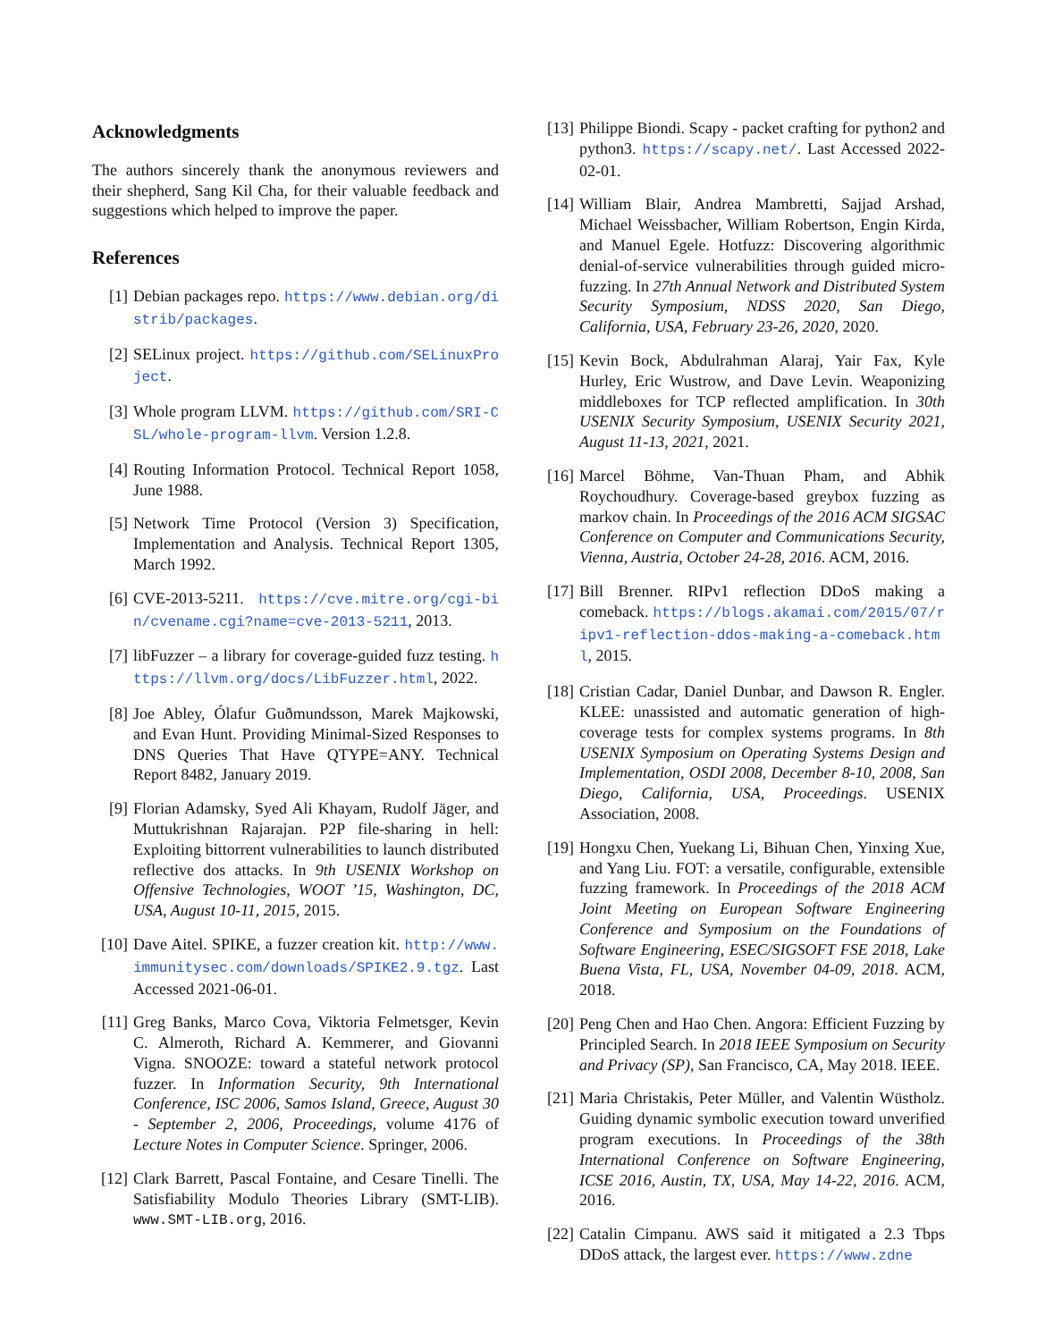Acknowledgments
The authors sincerely thank the anonymous reviewers and their shepherd, Sang Kil Cha, for their valuable feedback and suggestions which helped to improve the paper.
References
[1] Debian packages repo. https://www.debian.org/distrib/packages.
[2] SELinux project. https://github.com/SELinuxProject.
[3] Whole program LLVM. https://github.com/SRI-CSL/whole-program-llvm. Version 1.2.8.
[4] Routing Information Protocol. Technical Report 1058, June 1988.
[5] Network Time Protocol (Version 3) Specification, Implementation and Analysis. Technical Report 1305, March 1992.
[6] CVE-2013-5211. https://cve.mitre.org/cgi-bin/cvename.cgi?name=cve-2013-5211, 2013.
[7] libFuzzer – a library for coverage-guided fuzz testing. https://llvm.org/docs/LibFuzzer.html, 2022.
[8] Joe Abley, Ólafur Guðmundsson, Marek Majkowski, and Evan Hunt. Providing Minimal-Sized Responses to DNS Queries That Have QTYPE=ANY. Technical Report 8482, January 2019.
[9] Florian Adamsky, Syed Ali Khayam, Rudolf Jäger, and Muttukrishnan Rajarajan. P2P file-sharing in hell: Exploiting bittorrent vulnerabilities to launch distributed reflective dos attacks. In 9th USENIX Workshop on Offensive Technologies, WOOT ’15, Washington, DC, USA, August 10-11, 2015, 2015.
[10] Dave Aitel. SPIKE, a fuzzer creation kit. http://www.immunitysec.com/downloads/SPIKE2.9.tgz. Last Accessed 2021-06-01.
[11] Greg Banks, Marco Cova, Viktoria Felmetsger, Kevin C. Almeroth, Richard A. Kemmerer, and Giovanni Vigna. SNOOZE: toward a stateful network protocol fuzzer. In Information Security, 9th International Conference, ISC 2006, Samos Island, Greece, August 30 - September 2, 2006, Proceedings, volume 4176 of Lecture Notes in Computer Science. Springer, 2006.
[12] Clark Barrett, Pascal Fontaine, and Cesare Tinelli. The Satisfiability Modulo Theories Library (SMT-LIB). www.SMT-LIB.org, 2016.
[13] Philippe Biondi. Scapy - packet crafting for python2 and python3. https://scapy.net/. Last Accessed 2022-02-01.
[14] William Blair, Andrea Mambretti, Sajjad Arshad, Michael Weissbacher, William Robertson, Engin Kirda, and Manuel Egele. Hotfuzz: Discovering algorithmic denial-of-service vulnerabilities through guided micro-fuzzing. In 27th Annual Network and Distributed System Security Symposium, NDSS 2020, San Diego, California, USA, February 23-26, 2020, 2020.
[15] Kevin Bock, Abdulrahman Alaraj, Yair Fax, Kyle Hurley, Eric Wustrow, and Dave Levin. Weaponizing middleboxes for TCP reflected amplification. In 30th USENIX Security Symposium, USENIX Security 2021, August 11-13, 2021, 2021.
[16] Marcel Böhme, Van-Thuan Pham, and Abhik Roychoudhury. Coverage-based greybox fuzzing as markov chain. In Proceedings of the 2016 ACM SIGSAC Conference on Computer and Communications Security, Vienna, Austria, October 24-28, 2016. ACM, 2016.
[17] Bill Brenner. RIPv1 reflection DDoS making a comeback. https://blogs.akamai.com/2015/07/ripv1-reflection-ddos-making-a-comeback.html, 2015.
[18] Cristian Cadar, Daniel Dunbar, and Dawson R. Engler. KLEE: unassisted and automatic generation of high-coverage tests for complex systems programs. In 8th USENIX Symposium on Operating Systems Design and Implementation, OSDI 2008, December 8-10, 2008, San Diego, California, USA, Proceedings. USENIX Association, 2008.
[19] Hongxu Chen, Yuekang Li, Bihuan Chen, Yinxing Xue, and Yang Liu. FOT: a versatile, configurable, extensible fuzzing framework. In Proceedings of the 2018 ACM Joint Meeting on European Software Engineering Conference and Symposium on the Foundations of Software Engineering, ESEC/SIGSOFT FSE 2018, Lake Buena Vista, FL, USA, November 04-09, 2018. ACM, 2018.
[20] Peng Chen and Hao Chen. Angora: Efficient Fuzzing by Principled Search. In 2018 IEEE Symposium on Security and Privacy (SP), San Francisco, CA, May 2018. IEEE.
[21] Maria Christakis, Peter Müller, and Valentin Wüstholz. Guiding dynamic symbolic execution toward unverified program executions. In Proceedings of the 38th International Conference on Software Engineering, ICSE 2016, Austin, TX, USA, May 14-22, 2016. ACM, 2016.
[22] Catalin Cimpanu. AWS said it mitigated a 2.3 Tbps DDoS attack, the largest ever. https://www.zdne